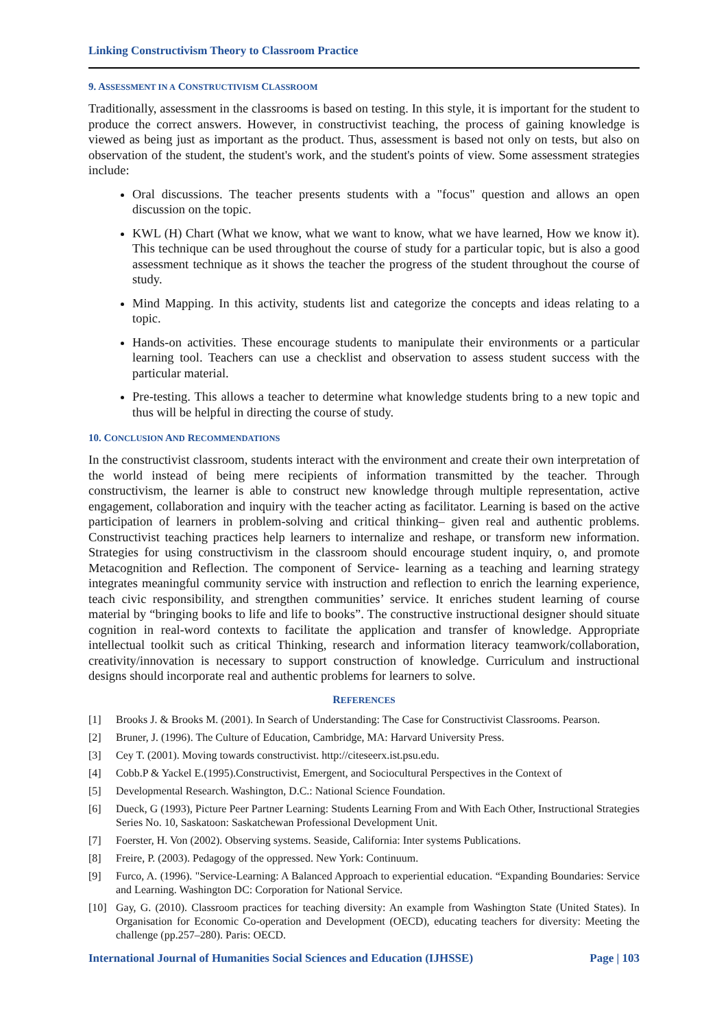Linking Constructivism Theory to Classroom Practice
9. ASSESSMENT IN A CONSTRUCTIVISM CLASSROOM
Traditionally, assessment in the classrooms is based on testing. In this style, it is important for the student to produce the correct answers. However, in constructivist teaching, the process of gaining knowledge is viewed as being just as important as the product. Thus, assessment is based not only on tests, but also on observation of the student, the student's work, and the student's points of view. Some assessment strategies include:
Oral discussions. The teacher presents students with a "focus" question and allows an open discussion on the topic.
KWL (H) Chart (What we know, what we want to know, what we have learned, How we know it). This technique can be used throughout the course of study for a particular topic, but is also a good assessment technique as it shows the teacher the progress of the student throughout the course of study.
Mind Mapping. In this activity, students list and categorize the concepts and ideas relating to a topic.
Hands-on activities. These encourage students to manipulate their environments or a particular learning tool. Teachers can use a checklist and observation to assess student success with the particular material.
Pre-testing. This allows a teacher to determine what knowledge students bring to a new topic and thus will be helpful in directing the course of study.
10. CONCLUSION AND RECOMMENDATIONS
In the constructivist classroom, students interact with the environment and create their own interpretation of the world instead of being mere recipients of information transmitted by the teacher. Through constructivism, the learner is able to construct new knowledge through multiple representation, active engagement, collaboration and inquiry with the teacher acting as facilitator. Learning is based on the active participation of learners in problem-solving and critical thinking– given real and authentic problems. Constructivist teaching practices help learners to internalize and reshape, or transform new information. Strategies for using constructivism in the classroom should encourage student inquiry, o, and promote Metacognition and Reflection. The component of Service- learning as a teaching and learning strategy integrates meaningful community service with instruction and reflection to enrich the learning experience, teach civic responsibility, and strengthen communities’ service. It enriches student learning of course material by “bringing books to life and life to books”. The constructive instructional designer should situate cognition in real-word contexts to facilitate the application and transfer of knowledge. Appropriate intellectual toolkit such as critical Thinking, research and information literacy teamwork/collaboration, creativity/innovation is necessary to support construction of knowledge. Curriculum and instructional designs should incorporate real and authentic problems for learners to solve.
REFERENCES
[1] Brooks J. & Brooks M. (2001). In Search of Understanding: The Case for Constructivist Classrooms. Pearson.
[2] Bruner, J. (1996). The Culture of Education, Cambridge, MA: Harvard University Press.
[3] Cey T. (2001). Moving towards constructivist. http://citeseerx.ist.psu.edu.
[4] Cobb.P & Yackel E.(1995).Constructivist, Emergent, and Sociocultural Perspectives in the Context of
[5] Developmental Research. Washington, D.C.: National Science Foundation.
[6] Dueck, G (1993), Picture Peer Partner Learning: Students Learning From and With Each Other, Instructional Strategies Series No. 10, Saskatoon: Saskatchewan Professional Development Unit.
[7] Foerster, H. Von (2002). Observing systems. Seaside, California: Inter systems Publications.
[8] Freire, P. (2003). Pedagogy of the oppressed. New York: Continuum.
[9] Furco, A. (1996). "Service-Learning: A Balanced Approach to experiential education. “Expanding Boundaries: Service and Learning. Washington DC: Corporation for National Service.
[10] Gay, G. (2010). Classroom practices for teaching diversity: An example from Washington State (United States). In Organisation for Economic Co-operation and Development (OECD), educating teachers for diversity: Meeting the challenge (pp.257–280). Paris: OECD.
International Journal of Humanities Social Sciences and Education (IJHSSE) Page | 103